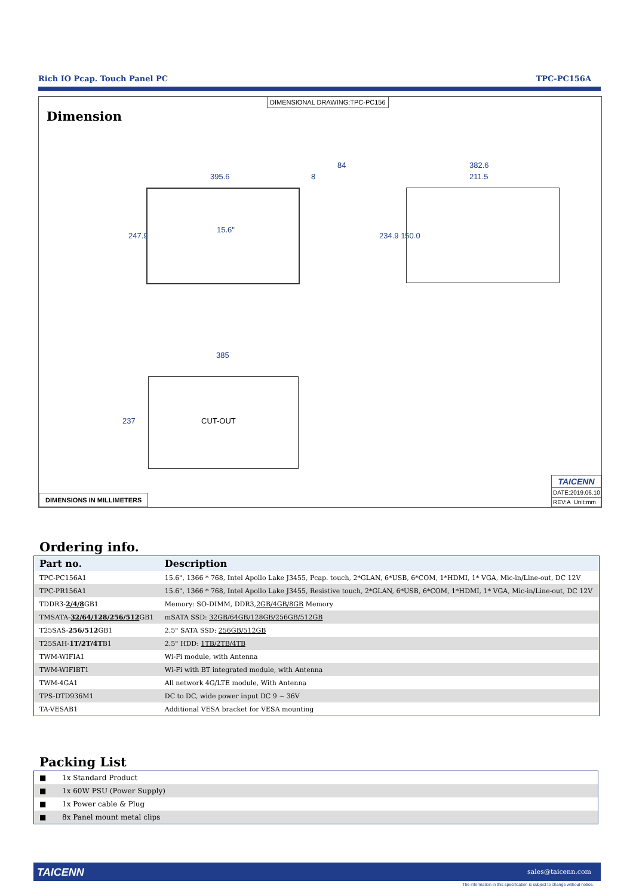Rich IO Pcap. Touch Panel PC TPC-PC156A
DIMENSIONAL DRAWING:TPC-PC156
Dimension
395.6 8
84 382.6
211.5
247.9 234.9 150.0
15.6"
385
237 CUT-OUT
DIMENSIONS IN MILLIMETERS
TAICENN
DATE:2019.06.10
REV:A Unit:mm
Ordering info.
| Part no. | Description |
| --- | --- |
| TPC-PC156A1 | 15.6", 1366 * 768, Intel Apollo Lake J3455, Pcap. touch, 2*GLAN, 6*USB, 6*COM, 1*HDMI, 1* VGA, Mic-in/Line-out, DC 12V |
| TPC-PR156A1 | 15.6", 1366 * 768, Intel Apollo Lake J3455, Resistive touch, 2*GLAN, 6*USB, 6*COM, 1*HDMI, 1* VGA, Mic-in/Line-out, DC 12V |
| TDDR3- 2/4/8 GB1 | Memory: SO-DIMM, DDR3, 2GB/4GB/8GB Memory |
| TMSATA- 32/64/128/256/512 GB1 | mSATA SSD: 32GB/64GB/128GB/256GB/512GB |
| T25SAS- 256/512 GB1 | 2.5" SATA SSD: 256GB/512GB |
| T25SAH- 1T/2T/4T B1 | 2.5" HDD: 1TB/2TB/4TB |
| TWM-WIFIA1 | Wi-Fi module, with Antenna |
| TWM-WIFIBT1 | Wi-Fi with BT integrated module, with Antenna |
| TWM-4GA1 | All network 4G/LTE module, With Antenna |
| TPS-DTD936M1 | DC to DC, wide power input DC 9 ~ 36V |
| TA-VESAB1 | Additional VESA bracket for VESA mounting |
Packing List
| ■ | 1x Standard Product |
| ■ | 1x 60W PSU (Power Supply) |
| ■ | 1x Power cable & Plug |
| ■ | 8x Panel mount metal clips |
TAICENN sales@taicenn.com
The information in this specification is subject to change without notice.